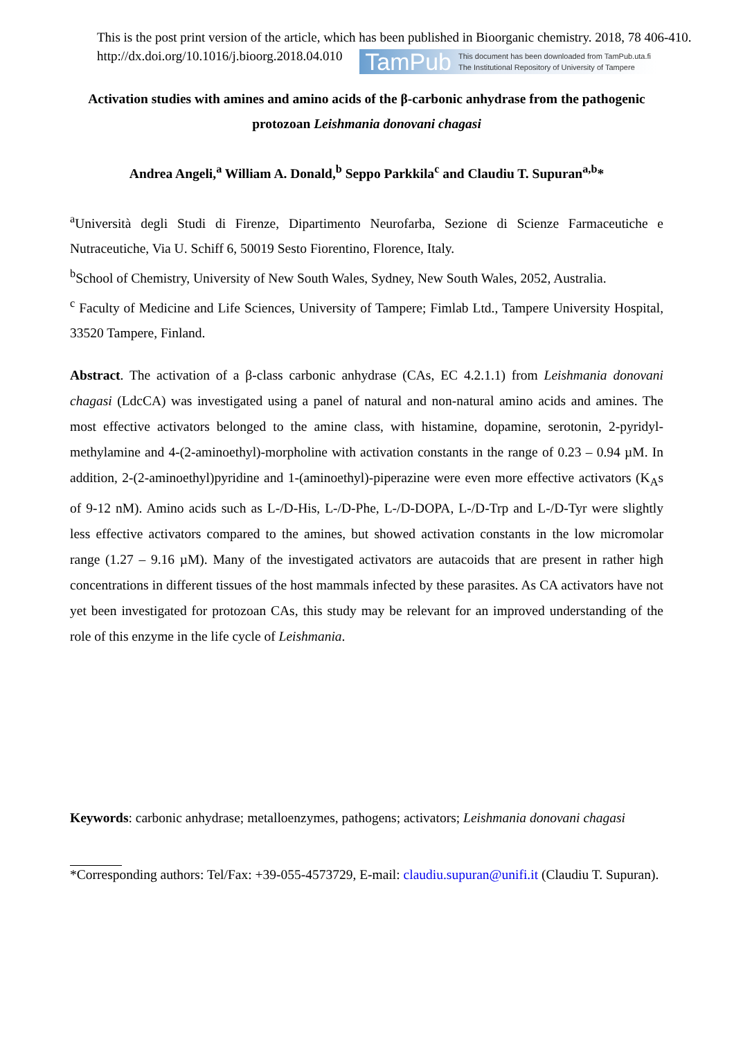This is the post print version of the article, which has been published in Bioorganic chemistry. 2018, 78 406-410. http://dx.doi.org/10.1016/j.bioorg.2018.04.010 TamPub This document has been downloaded from TamPub.uta.fi
The Institutional Repository of University of Tampere
Activation studies with amines and amino acids of the β-carbonic anhydrase from the pathogenic protozoan Leishmania donovani chagasi
Andrea Angeli,<sup>a</sup> William A. Donald,<sup>b</sup> Seppo Parkkila<sup>c</sup> and Claudiu T. Supuran<sup>a,b</sup>*
<sup>a</sup> Università degli Studi di Firenze, Dipartimento Neurofarba, Sezione di Scienze Farmaceutiche e Nutraceutiche, Via U. Schiff 6, 50019 Sesto Fiorentino, Florence, Italy.
<sup>b</sup> School of Chemistry, University of New South Wales, Sydney, New South Wales, 2052, Australia.
<sup>c</sup> Faculty of Medicine and Life Sciences, University of Tampere; Fimlab Ltd., Tampere University Hospital, 33520 Tampere, Finland.
Abstract. The activation of a β-class carbonic anhydrase (CAs, EC 4.2.1.1) from Leishmania donovani chagasi (LdcCA) was investigated using a panel of natural and non-natural amino acids and amines. The most effective activators belonged to the amine class, with histamine, dopamine, serotonin, 2-pyridyl-methylamine and 4-(2-aminoethyl)-morpholine with activation constants in the range of 0.23 – 0.94 µM. In addition, 2-(2-aminoethyl)pyridine and 1-(aminoethyl)-piperazine were even more effective activators (K<sub>A</sub>s of 9-12 nM). Amino acids such as L-/D-His, L-/D-Phe, L-/D-DOPA, L-/D-Trp and L-/D-Tyr were slightly less effective activators compared to the amines, but showed activation constants in the low micromolar range (1.27 – 9.16 µM). Many of the investigated activators are autacoids that are present in rather high concentrations in different tissues of the host mammals infected by these parasites. As CA activators have not yet been investigated for protozoan CAs, this study may be relevant for an improved understanding of the role of this enzyme in the life cycle of Leishmania.
Keywords: carbonic anhydrase; metalloenzymes, pathogens; activators; Leishmania donovani chagasi
*Corresponding authors: Tel/Fax: +39-055-4573729, E-mail: claudiu.supuran@unifi.it (Claudiu T. Supuran).